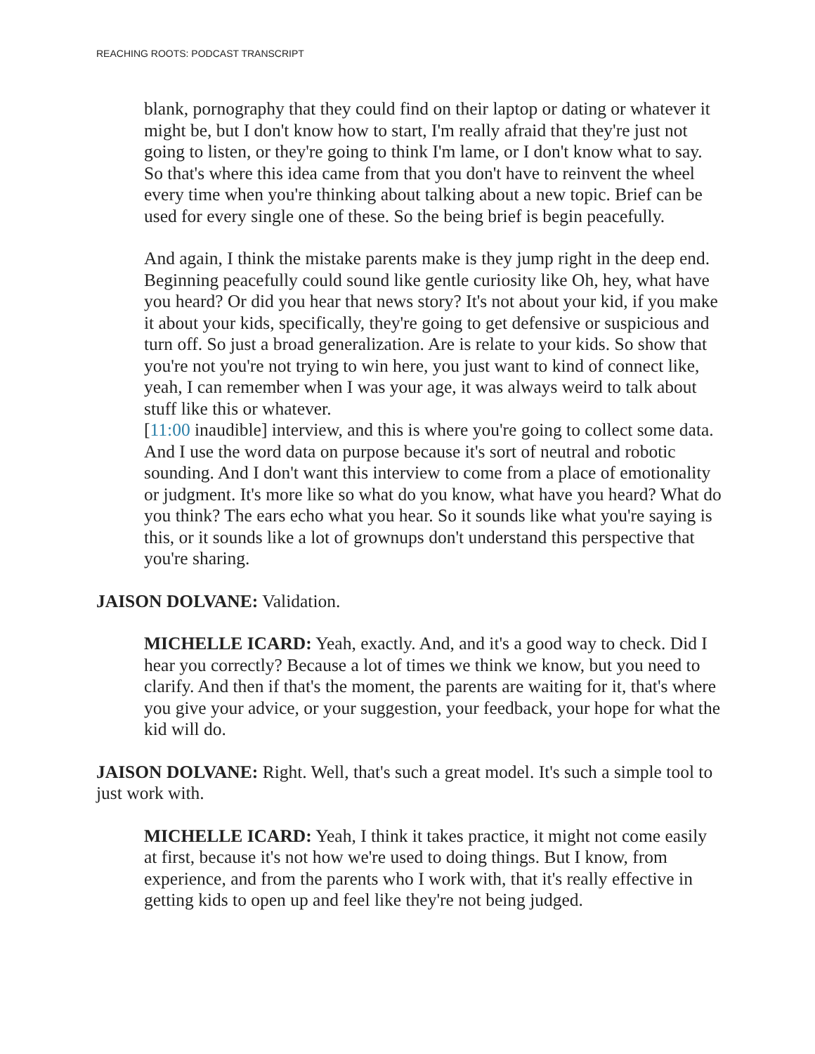REACHING ROOTS: PODCAST TRANSCRIPT
blank, pornography that they could find on their laptop or dating or whatever it might be, but I don't know how to start, I'm really afraid that they're just not going to listen, or they're going to think I'm lame, or I don't know what to say. So that's where this idea came from that you don't have to reinvent the wheel every time when you're thinking about talking about a new topic. Brief can be used for every single one of these. So the being brief is begin peacefully.
And again, I think the mistake parents make is they jump right in the deep end. Beginning peacefully could sound like gentle curiosity like Oh, hey, what have you heard? Or did you hear that news story? It's not about your kid, if you make it about your kids, specifically, they're going to get defensive or suspicious and turn off. So just a broad generalization. Are is relate to your kids. So show that you're not you're not trying to win here, you just want to kind of connect like, yeah, I can remember when I was your age, it was always weird to talk about stuff like this or whatever.
[11:00 inaudible] interview, and this is where you're going to collect some data. And I use the word data on purpose because it's sort of neutral and robotic sounding. And I don't want this interview to come from a place of emotionality or judgment. It's more like so what do you know, what have you heard? What do you think? The ears echo what you hear. So it sounds like what you're saying is this, or it sounds like a lot of grownups don't understand this perspective that you're sharing.
JAISON DOLVANE: Validation.
MICHELLE ICARD: Yeah, exactly. And, and it's a good way to check. Did I hear you correctly? Because a lot of times we think we know, but you need to clarify. And then if that's the moment, the parents are waiting for it, that's where you give your advice, or your suggestion, your feedback, your hope for what the kid will do.
JAISON DOLVANE: Right. Well, that's such a great model. It's such a simple tool to just work with.
MICHELLE ICARD: Yeah, I think it takes practice, it might not come easily at first, because it's not how we're used to doing things. But I know, from experience, and from the parents who I work with, that it's really effective in getting kids to open up and feel like they're not being judged.